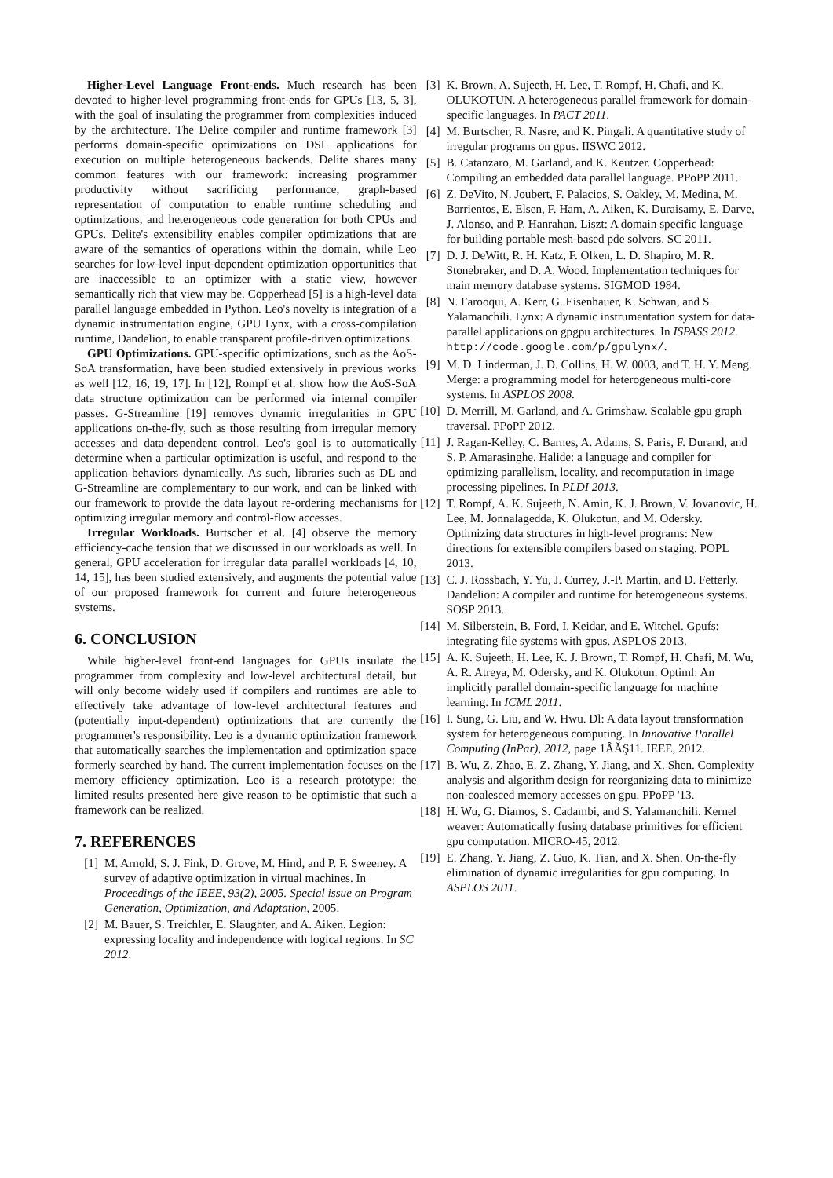Higher-Level Language Front-ends. Much research has been devoted to higher-level programming front-ends for GPUs [13, 5, 3], with the goal of insulating the programmer from complexities induced by the architecture. The Delite compiler and runtime framework [3] performs domain-specific optimizations on DSL applications for execution on multiple heterogeneous backends. Delite shares many common features with our framework: increasing programmer productivity without sacrificing performance, graph-based representation of computation to enable runtime scheduling and optimizations, and heterogeneous code generation for both CPUs and GPUs. Delite's extensibility enables compiler optimizations that are aware of the semantics of operations within the domain, while Leo searches for low-level input-dependent optimization opportunities that are inaccessible to an optimizer with a static view, however semantically rich that view may be. Copperhead [5] is a high-level data parallel language embedded in Python. Leo's novelty is integration of a dynamic instrumentation engine, GPU Lynx, with a cross-compilation runtime, Dandelion, to enable transparent profile-driven optimizations.
GPU Optimizations. GPU-specific optimizations, such as the AoS-SoA transformation, have been studied extensively in previous works as well [12, 16, 19, 17]. In [12], Rompf et al. show how the AoS-SoA data structure optimization can be performed via internal compiler passes. G-Streamline [19] removes dynamic irregularities in GPU applications on-the-fly, such as those resulting from irregular memory accesses and data-dependent control. Leo's goal is to automatically determine when a particular optimization is useful, and respond to the application behaviors dynamically. As such, libraries such as DL and G-Streamline are complementary to our work, and can be linked with our framework to provide the data layout re-ordering mechanisms for optimizing irregular memory and control-flow accesses.
Irregular Workloads. Burtscher et al. [4] observe the memory efficiency-cache tension that we discussed in our workloads as well. In general, GPU acceleration for irregular data parallel workloads [4, 10, 14, 15], has been studied extensively, and augments the potential value of our proposed framework for current and future heterogeneous systems.
6. CONCLUSION
While higher-level front-end languages for GPUs insulate the programmer from complexity and low-level architectural detail, but will only become widely used if compilers and runtimes are able to effectively take advantage of low-level architectural features and (potentially input-dependent) optimizations that are currently the programmer's responsibility. Leo is a dynamic optimization framework that automatically searches the implementation and optimization space formerly searched by hand. The current implementation focuses on the memory efficiency optimization. Leo is a research prototype: the limited results presented here give reason to be optimistic that such a framework can be realized.
7. REFERENCES
[1] M. Arnold, S. J. Fink, D. Grove, M. Hind, and P. F. Sweeney. A survey of adaptive optimization in virtual machines. In Proceedings of the IEEE, 93(2), 2005. Special issue on Program Generation, Optimization, and Adaptation, 2005.
[2] M. Bauer, S. Treichler, E. Slaughter, and A. Aiken. Legion: expressing locality and independence with logical regions. In SC 2012.
[3] K. Brown, A. Sujeeth, H. Lee, T. Rompf, H. Chafi, and K. OLUKOTUN. A heterogeneous parallel framework for domain-specific languages. In PACT 2011.
[4] M. Burtscher, R. Nasre, and K. Pingali. A quantitative study of irregular programs on gpus. IISWC 2012.
[5] B. Catanzaro, M. Garland, and K. Keutzer. Copperhead: Compiling an embedded data parallel language. PPoPP 2011.
[6] Z. DeVito, N. Joubert, F. Palacios, S. Oakley, M. Medina, M. Barrientos, E. Elsen, F. Ham, A. Aiken, K. Duraisamy, E. Darve, J. Alonso, and P. Hanrahan. Liszt: A domain specific language for building portable mesh-based pde solvers. SC 2011.
[7] D. J. DeWitt, R. H. Katz, F. Olken, L. D. Shapiro, M. R. Stonebraker, and D. A. Wood. Implementation techniques for main memory database systems. SIGMOD 1984.
[8] N. Farooqui, A. Kerr, G. Eisenhauer, K. Schwan, and S. Yalamanchili. Lynx: A dynamic instrumentation system for data-parallel applications on gpgpu architectures. In ISPASS 2012. http://code.google.com/p/gpulynx/.
[9] M. D. Linderman, J. D. Collins, H. W. 0003, and T. H. Y. Meng. Merge: a programming model for heterogeneous multi-core systems. In ASPLOS 2008.
[10] D. Merrill, M. Garland, and A. Grimshaw. Scalable gpu graph traversal. PPoPP 2012.
[11] J. Ragan-Kelley, C. Barnes, A. Adams, S. Paris, F. Durand, and S. P. Amarasinghe. Halide: a language and compiler for optimizing parallelism, locality, and recomputation in image processing pipelines. In PLDI 2013.
[12] T. Rompf, A. K. Sujeeth, N. Amin, K. J. Brown, V. Jovanovic, H. Lee, M. Jonnalagedda, K. Olukotun, and M. Odersky. Optimizing data structures in high-level programs: New directions for extensible compilers based on staging. POPL 2013.
[13] C. J. Rossbach, Y. Yu, J. Currey, J.-P. Martin, and D. Fetterly. Dandelion: A compiler and runtime for heterogeneous systems. SOSP 2013.
[14] M. Silberstein, B. Ford, I. Keidar, and E. Witchel. Gpufs: integrating file systems with gpus. ASPLOS 2013.
[15] A. K. Sujeeth, H. Lee, K. J. Brown, T. Rompf, H. Chafi, M. Wu, A. R. Atreya, M. Odersky, and K. Olukotun. Optiml: An implicitly parallel domain-specific language for machine learning. In ICML 2011.
[16] I. Sung, G. Liu, and W. Hwu. Dl: A data layout transformation system for heterogeneous computing. In Innovative Parallel Computing (InPar), 2012, page 1ÂĂŞ11. IEEE, 2012.
[17] B. Wu, Z. Zhao, E. Z. Zhang, Y. Jiang, and X. Shen. Complexity analysis and algorithm design for reorganizing data to minimize non-coalesced memory accesses on gpu. PPoPP '13.
[18] H. Wu, G. Diamos, S. Cadambi, and S. Yalamanchili. Kernel weaver: Automatically fusing database primitives for efficient gpu computation. MICRO-45, 2012.
[19] E. Zhang, Y. Jiang, Z. Guo, K. Tian, and X. Shen. On-the-fly elimination of dynamic irregularities for gpu computing. In ASPLOS 2011.